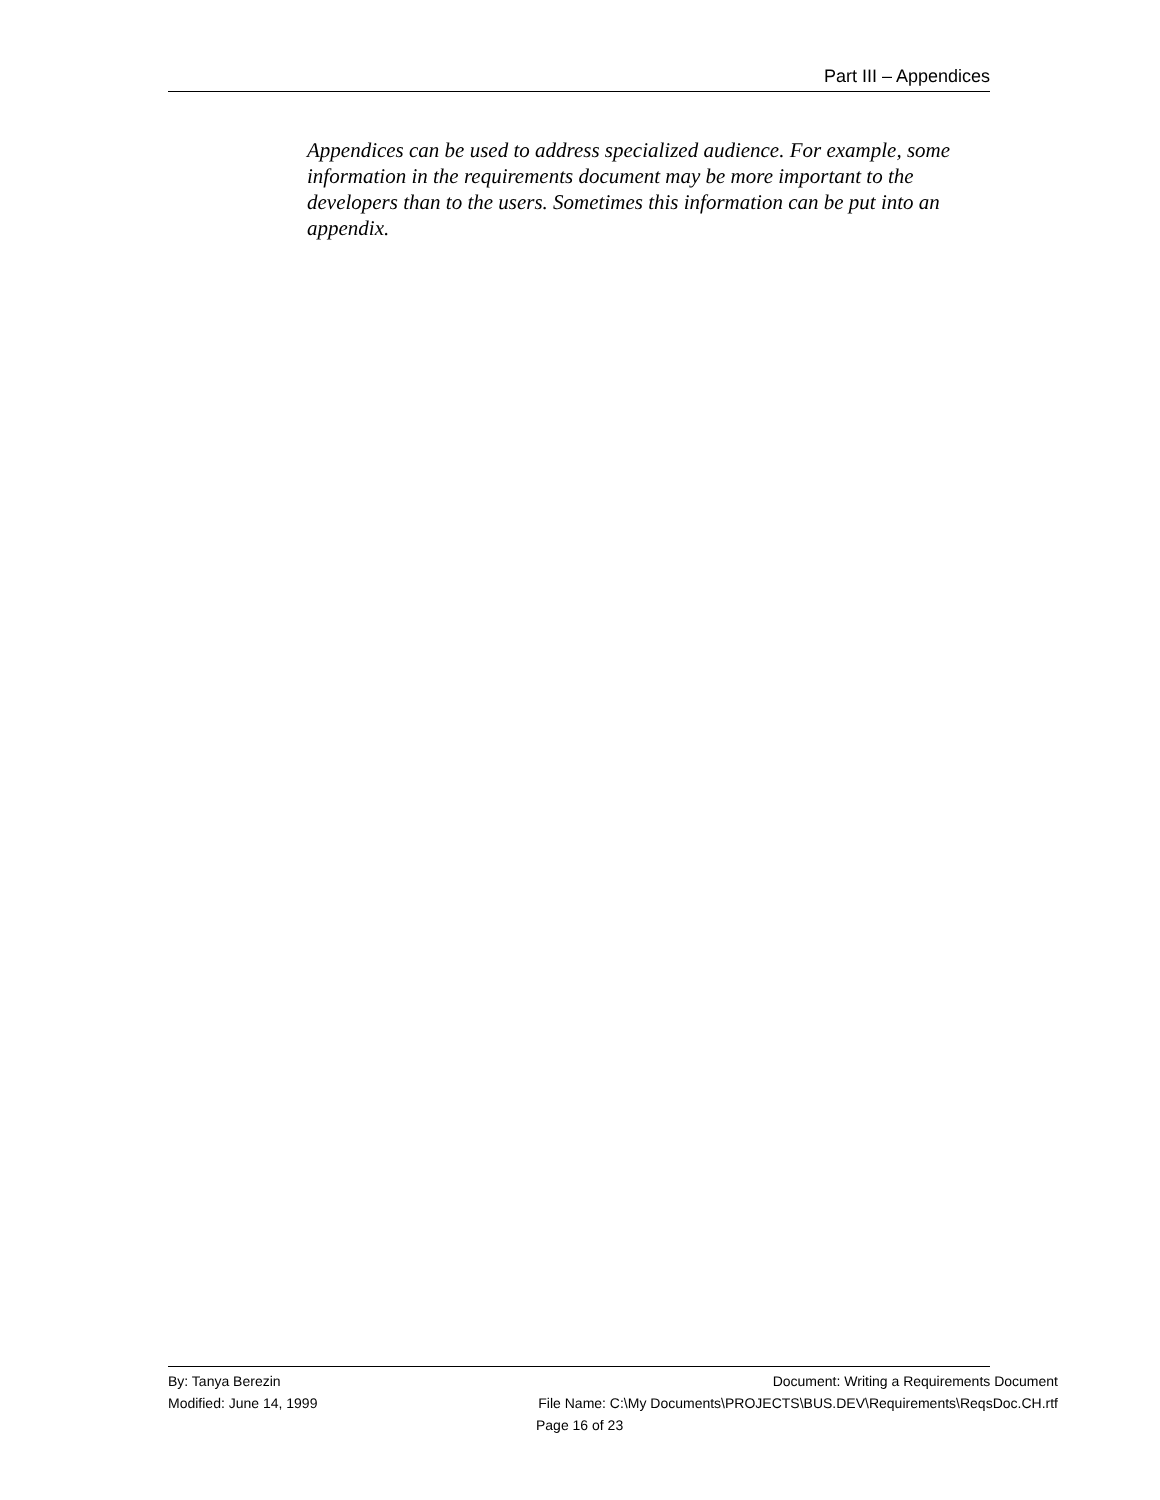Part III – Appendices
Appendices can be used to address specialized audience. For example, some information in the requirements document may be more important to the developers than to the users. Sometimes this information can be put into an appendix.
By: Tanya Berezin Document: Writing a Requirements Document
Modified: June 14, 1999 File Name: C:\My Documents\PROJECTS\BUS.DEV\Requirements\ReqsDoc.CH.rtf
Page 16 of 23